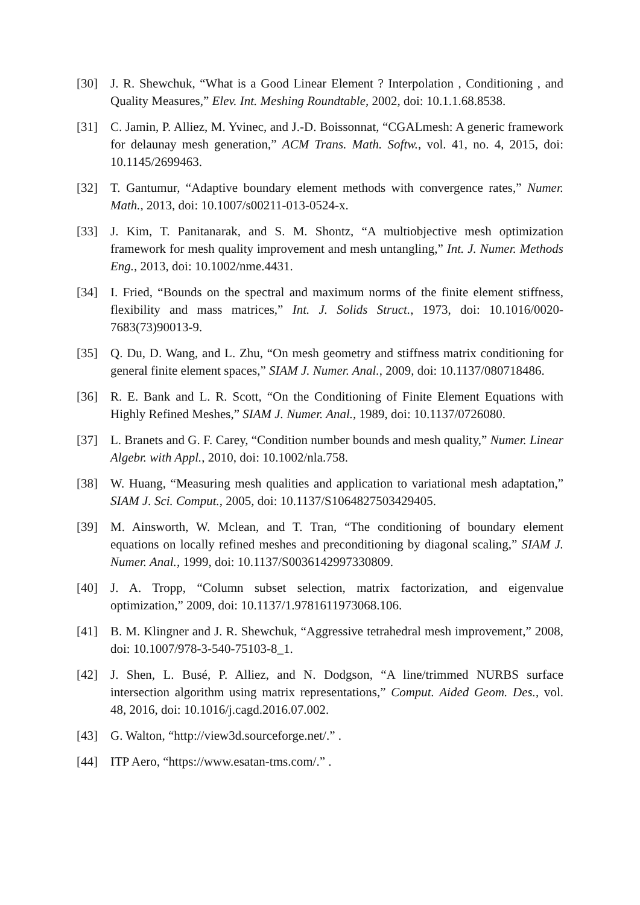[30] J. R. Shewchuk, “What is a Good Linear Element ? Interpolation , Conditioning , and Quality Measures,” Elev. Int. Meshing Roundtable, 2002, doi: 10.1.1.68.8538.
[31] C. Jamin, P. Alliez, M. Yvinec, and J.-D. Boissonnat, “CGALmesh: A generic framework for delaunay mesh generation,” ACM Trans. Math. Softw., vol. 41, no. 4, 2015, doi: 10.1145/2699463.
[32] T. Gantumur, “Adaptive boundary element methods with convergence rates,” Numer. Math., 2013, doi: 10.1007/s00211-013-0524-x.
[33] J. Kim, T. Panitanarak, and S. M. Shontz, “A multiobjective mesh optimization framework for mesh quality improvement and mesh untangling,” Int. J. Numer. Methods Eng., 2013, doi: 10.1002/nme.4431.
[34] I. Fried, “Bounds on the spectral and maximum norms of the finite element stiffness, flexibility and mass matrices,” Int. J. Solids Struct., 1973, doi: 10.1016/0020-7683(73)90013-9.
[35] Q. Du, D. Wang, and L. Zhu, “On mesh geometry and stiffness matrix conditioning for general finite element spaces,” SIAM J. Numer. Anal., 2009, doi: 10.1137/080718486.
[36] R. E. Bank and L. R. Scott, “On the Conditioning of Finite Element Equations with Highly Refined Meshes,” SIAM J. Numer. Anal., 1989, doi: 10.1137/0726080.
[37] L. Branets and G. F. Carey, “Condition number bounds and mesh quality,” Numer. Linear Algebr. with Appl., 2010, doi: 10.1002/nla.758.
[38] W. Huang, “Measuring mesh qualities and application to variational mesh adaptation,” SIAM J. Sci. Comput., 2005, doi: 10.1137/S1064827503429405.
[39] M. Ainsworth, W. Mclean, and T. Tran, “The conditioning of boundary element equations on locally refined meshes and preconditioning by diagonal scaling,” SIAM J. Numer. Anal., 1999, doi: 10.1137/S0036142997330809.
[40] J. A. Tropp, “Column subset selection, matrix factorization, and eigenvalue optimization,” 2009, doi: 10.1137/1.9781611973068.106.
[41] B. M. Klingner and J. R. Shewchuk, “Aggressive tetrahedral mesh improvement,” 2008, doi: 10.1007/978-3-540-75103-8_1.
[42] J. Shen, L. Busé, P. Alliez, and N. Dodgson, “A line/trimmed NURBS surface intersection algorithm using matrix representations,” Comput. Aided Geom. Des., vol. 48, 2016, doi: 10.1016/j.cagd.2016.07.002.
[43] G. Walton, “http://view3d.sourceforge.net/.” .
[44] ITP Aero, “https://www.esatan-tms.com/.” .